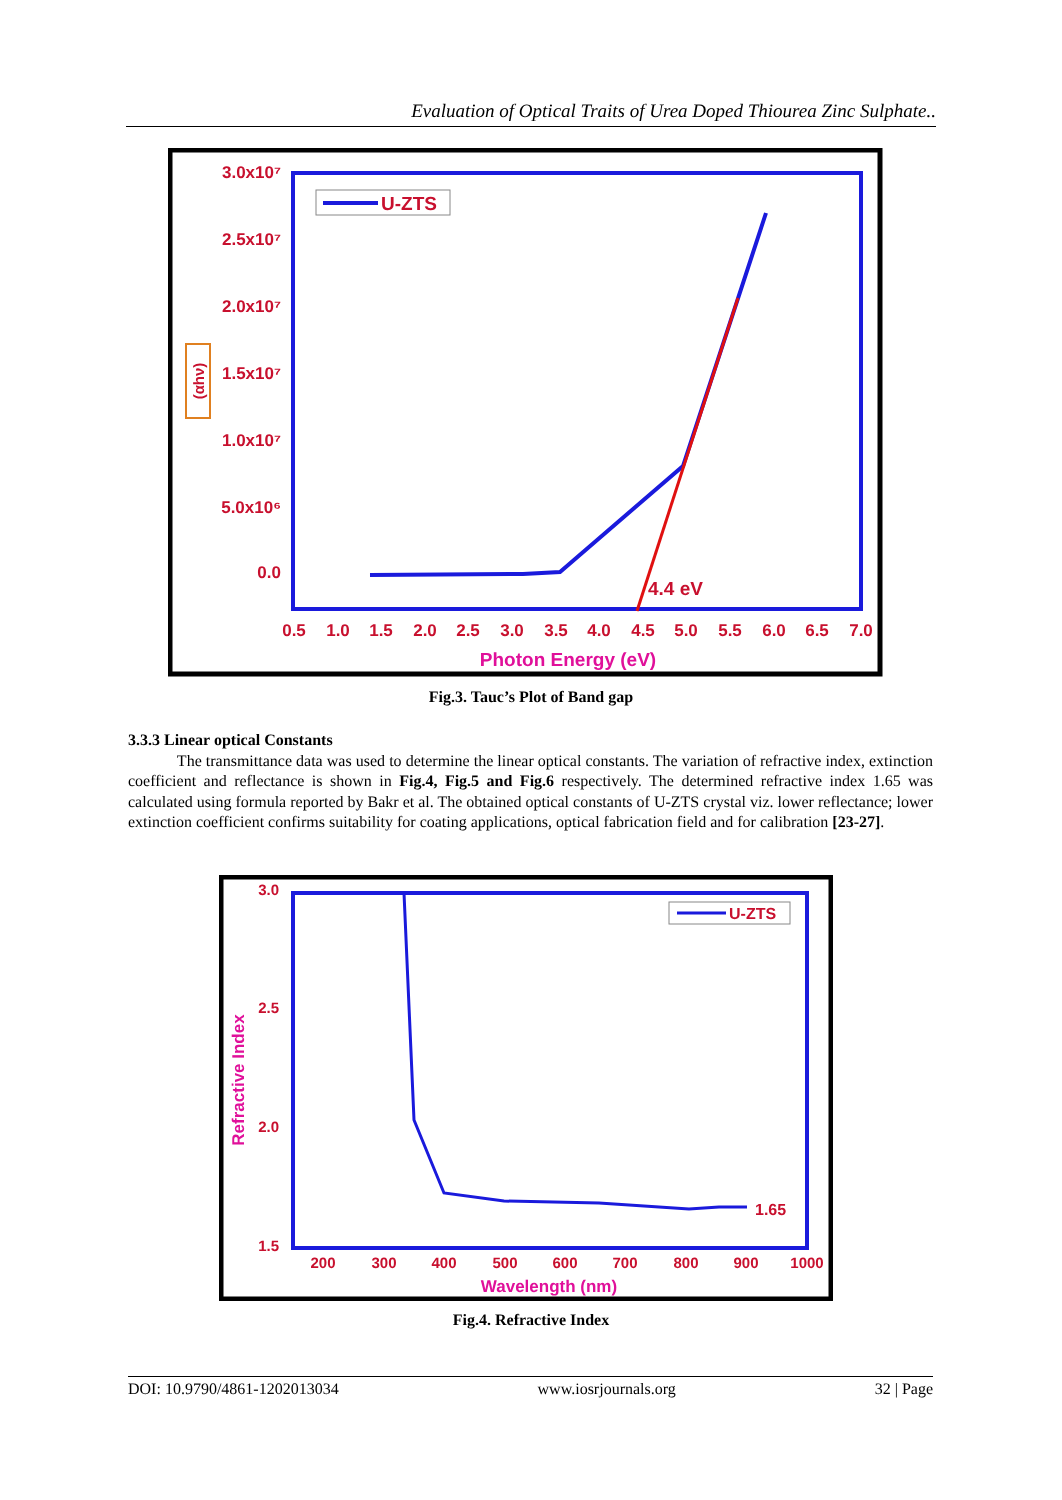Evaluation of Optical Traits of Urea Doped Thiourea Zinc Sulphate..
3.0x10⁷
2.5x10⁷
2.0x10⁷
1.5x10⁷
1.0x10⁷
5.0x10⁶
0.0
0.5
1.0
1.5
2.0
2.5
3.0
3.5
4.0
4.5
5.0
5.5
6.0
6.5
7.0
Photon Energy (eV)
(αhν)
U-ZTS
4.4 eV
Fig.3. Tauc’s Plot of Band gap
3.3.3 Linear optical Constants
The transmittance data was used to determine the linear optical constants. The variation of refractive index, extinction coefficient and reflectance is shown in Fig.4, Fig.5 and Fig.6 respectively. The determined refractive index 1.65 was calculated using formula reported by Bakr et al. The obtained optical constants of U-ZTS crystal viz. lower reflectance; lower extinction coefficient confirms suitability for coating applications, optical fabrication field and for calibration [23-27].
3.0
2.5
2.0
1.5
200
300
400
500
600
700
800
900
1000
Wavelength (nm)
Refractive Index
U-ZTS
1.65
Fig.4. Refractive Index
DOI: 10.9790/4861-1202013034 www.iosrjournals.org 32 | Page